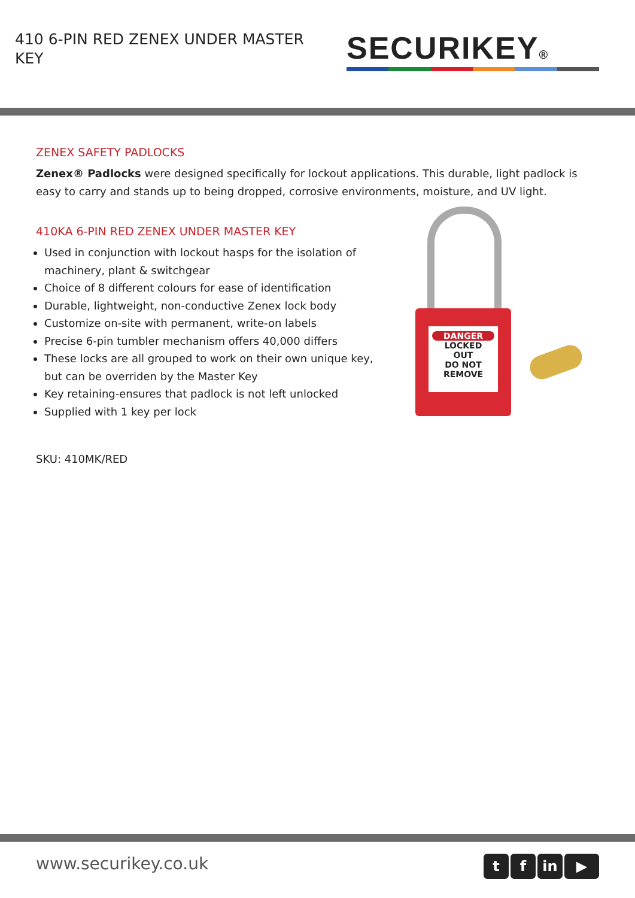410 6-PIN RED ZENEX UNDER MASTER KEY
SECURIKEY®
ZENEX SAFETY PADLOCKS
Zenex® Padlocks were designed specifically for lockout applications. This durable, light padlock is easy to carry and stands up to being dropped, corrosive environments, moisture, and UV light.
410KA 6-PIN RED ZENEX UNDER MASTER KEY
Used in conjunction with lockout hasps for the isolation of machinery, plant & switchgear
Choice of 8 different colours for ease of identification
Durable, lightweight, non-conductive Zenex lock body
Customize on-site with permanent, write-on labels
Precise 6-pin tumbler mechanism offers 40,000 differs
These locks are all grouped to work on their own unique key, but can be overriden by the Master Key
Key retaining-ensures that padlock is not left unlocked
Supplied with 1 key per lock
SKU: 410MK/RED
DANGER
LOCKED
OUT
DO NOT REMOVE
www.securikey.co.uk t f in ▶